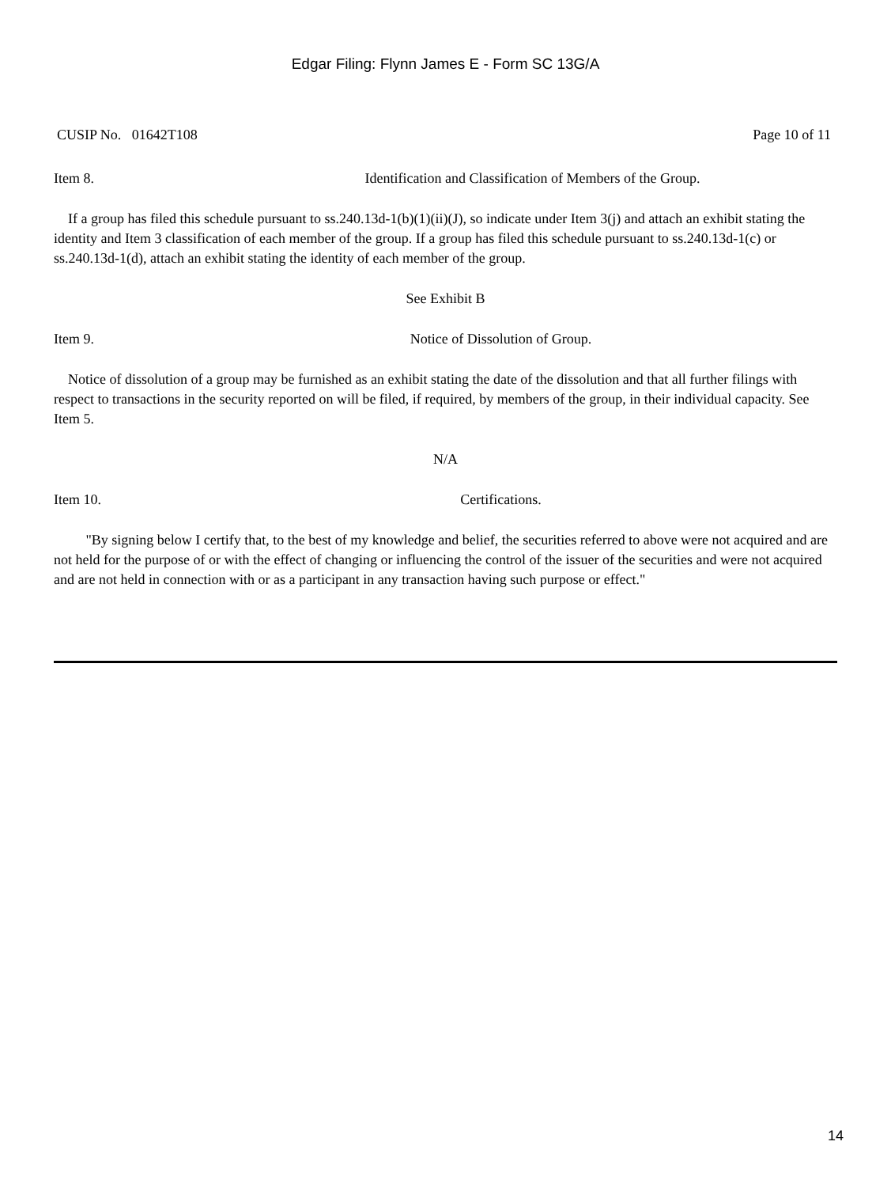Edgar Filing: Flynn James E - Form SC 13G/A
CUSIP No. 01642T108 Page 10 of 11
Item 8. Identification and Classification of Members of the Group.
If a group has filed this schedule pursuant to ss.240.13d-1(b)(1)(ii)(J), so indicate under Item 3(j) and attach an exhibit stating the identity and Item 3 classification of each member of the group. If a group has filed this schedule pursuant to ss.240.13d-1(c) or ss.240.13d-1(d), attach an exhibit stating the identity of each member of the group.
See Exhibit B
Item 9. Notice of Dissolution of Group.
Notice of dissolution of a group may be furnished as an exhibit stating the date of the dissolution and that all further filings with respect to transactions in the security reported on will be filed, if required, by members of the group, in their individual capacity. See Item 5.
N/A
Item 10. Certifications.
"By signing below I certify that, to the best of my knowledge and belief, the securities referred to above were not acquired and are not held for the purpose of or with the effect of changing or influencing the control of the issuer of the securities and were not acquired and are not held in connection with or as a participant in any transaction having such purpose or effect."
14